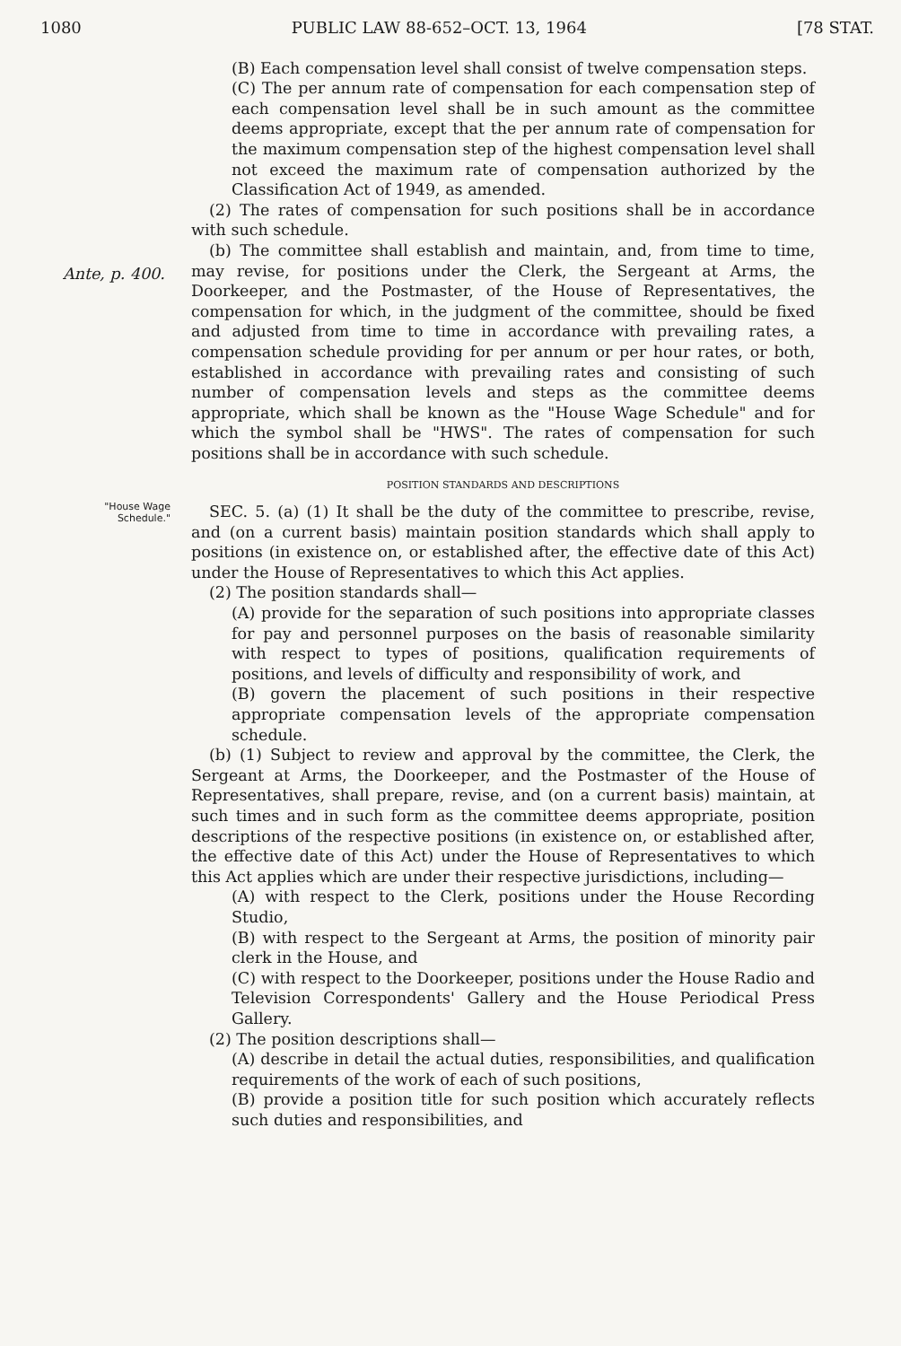1080 PUBLIC LAW 88-652–OCT. 13, 1964 [78 STAT.
Ante, p. 400.
"House Wage Schedule."
(B) Each compensation level shall consist of twelve compensation steps.
(C) The per annum rate of compensation for each compensation step of each compensation level shall be in such amount as the committee deems appropriate, except that the per annum rate of compensation for the maximum compensation step of the highest compensation level shall not exceed the maximum rate of compensation authorized by the Classification Act of 1949, as amended.
(2) The rates of compensation for such positions shall be in accordance with such schedule.
(b) The committee shall establish and maintain, and, from time to time, may revise, for positions under the Clerk, the Sergeant at Arms, the Doorkeeper, and the Postmaster, of the House of Representatives, the compensation for which, in the judgment of the committee, should be fixed and adjusted from time to time in accordance with prevailing rates, a compensation schedule providing for per annum or per hour rates, or both, established in accordance with prevailing rates and consisting of such number of compensation levels and steps as the committee deems appropriate, which shall be known as the "House Wage Schedule" and for which the symbol shall be "HWS". The rates of compensation for such positions shall be in accordance with such schedule.
POSITION STANDARDS AND DESCRIPTIONS
SEC. 5. (a) (1) It shall be the duty of the committee to prescribe, revise, and (on a current basis) maintain position standards which shall apply to positions (in existence on, or established after, the effective date of this Act) under the House of Representatives to which this Act applies.
(2) The position standards shall—
(A) provide for the separation of such positions into appropriate classes for pay and personnel purposes on the basis of reasonable similarity with respect to types of positions, qualification requirements of positions, and levels of difficulty and responsibility of work, and
(B) govern the placement of such positions in their respective appropriate compensation levels of the appropriate compensation schedule.
(b) (1) Subject to review and approval by the committee, the Clerk, the Sergeant at Arms, the Doorkeeper, and the Postmaster of the House of Representatives, shall prepare, revise, and (on a current basis) maintain, at such times and in such form as the committee deems appropriate, position descriptions of the respective positions (in existence on, or established after, the effective date of this Act) under the House of Representatives to which this Act applies which are under their respective jurisdictions, including—
(A) with respect to the Clerk, positions under the House Recording Studio,
(B) with respect to the Sergeant at Arms, the position of minority pair clerk in the House, and
(C) with respect to the Doorkeeper, positions under the House Radio and Television Correspondents' Gallery and the House Periodical Press Gallery.
(2) The position descriptions shall—
(A) describe in detail the actual duties, responsibilities, and qualification requirements of the work of each of such positions,
(B) provide a position title for such position which accurately reflects such duties and responsibilities, and